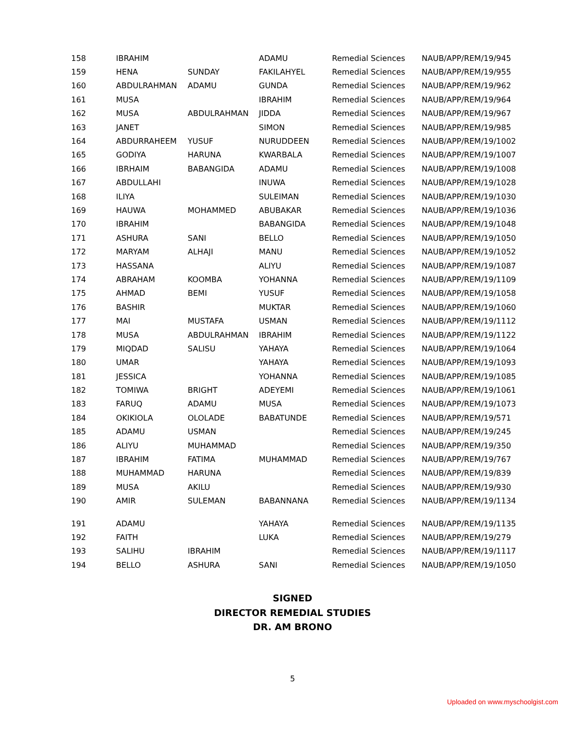| 158 | IBRAHIM | | ADAMU | Remedial Sciences | NAUB/APP/REM/19/945 |
| 159 | HENA | SUNDAY | FAKILAHYEL | Remedial Sciences | NAUB/APP/REM/19/955 |
| 160 | ABDULRAHMAN | ADAMU | GUNDA | Remedial Sciences | NAUB/APP/REM/19/962 |
| 161 | MUSA | | IBRAHIM | Remedial Sciences | NAUB/APP/REM/19/964 |
| 162 | MUSA | ABDULRAHMAN | JIDDA | Remedial Sciences | NAUB/APP/REM/19/967 |
| 163 | JANET | | SIMON | Remedial Sciences | NAUB/APP/REM/19/985 |
| 164 | ABDURRAHEEM | YUSUF | NURUDDEEN | Remedial Sciences | NAUB/APP/REM/19/1002 |
| 165 | GODIYA | HARUNA | KWARBALA | Remedial Sciences | NAUB/APP/REM/19/1007 |
| 166 | IBRHAIM | BABANGIDA | ADAMU | Remedial Sciences | NAUB/APP/REM/19/1008 |
| 167 | ABDULLAHI | | INUWA | Remedial Sciences | NAUB/APP/REM/19/1028 |
| 168 | ILIYA | | SULEIMAN | Remedial Sciences | NAUB/APP/REM/19/1030 |
| 169 | HAUWA | MOHAMMED | ABUBAKAR | Remedial Sciences | NAUB/APP/REM/19/1036 |
| 170 | IBRAHIM | | BABANGIDA | Remedial Sciences | NAUB/APP/REM/19/1048 |
| 171 | ASHURA | SANI | BELLO | Remedial Sciences | NAUB/APP/REM/19/1050 |
| 172 | MARYAM | ALHAJI | MANU | Remedial Sciences | NAUB/APP/REM/19/1052 |
| 173 | HASSANA | | ALIYU | Remedial Sciences | NAUB/APP/REM/19/1087 |
| 174 | ABRAHAM | KOOMBA | YOHANNA | Remedial Sciences | NAUB/APP/REM/19/1109 |
| 175 | AHMAD | BEMI | YUSUF | Remedial Sciences | NAUB/APP/REM/19/1058 |
| 176 | BASHIR | | MUKTAR | Remedial Sciences | NAUB/APP/REM/19/1060 |
| 177 | MAI | MUSTAFA | USMAN | Remedial Sciences | NAUB/APP/REM/19/1112 |
| 178 | MUSA | ABDULRAHMAN | IBRAHIM | Remedial Sciences | NAUB/APP/REM/19/1122 |
| 179 | MIQDAD | SALISU | YAHAYA | Remedial Sciences | NAUB/APP/REM/19/1064 |
| 180 | UMAR | | YAHAYA | Remedial Sciences | NAUB/APP/REM/19/1093 |
| 181 | JESSICA | | YOHANNA | Remedial Sciences | NAUB/APP/REM/19/1085 |
| 182 | TOMIWA | BRIGHT | ADEYEMI | Remedial Sciences | NAUB/APP/REM/19/1061 |
| 183 | FARUQ | ADAMU | MUSA | Remedial Sciences | NAUB/APP/REM/19/1073 |
| 184 | OKIKIOLA | OLOLADE | BABATUNDE | Remedial Sciences | NAUB/APP/REM/19/571 |
| 185 | ADAMU | USMAN | | Remedial Sciences | NAUB/APP/REM/19/245 |
| 186 | ALIYU | MUHAMMAD | | Remedial Sciences | NAUB/APP/REM/19/350 |
| 187 | IBRAHIM | FATIMA | MUHAMMAD | Remedial Sciences | NAUB/APP/REM/19/767 |
| 188 | MUHAMMAD | HARUNA | | Remedial Sciences | NAUB/APP/REM/19/839 |
| 189 | MUSA | AKILU | | Remedial Sciences | NAUB/APP/REM/19/930 |
| 190 | AMIR | SULEMAN | BABANNANA | Remedial Sciences | NAUB/APP/REM/19/1134 |
| 191 | ADAMU | | YAHAYA | Remedial Sciences | NAUB/APP/REM/19/1135 |
| 192 | FAITH | | LUKA | Remedial Sciences | NAUB/APP/REM/19/279 |
| 193 | SALIHU | IBRAHIM | | Remedial Sciences | NAUB/APP/REM/19/1117 |
| 194 | BELLO | ASHURA | SANI | Remedial Sciences | NAUB/APP/REM/19/1050 |
SIGNED
DIRECTOR REMEDIAL STUDIES
DR. AM BRONO
5
Uploaded on www.myschoolgist.com